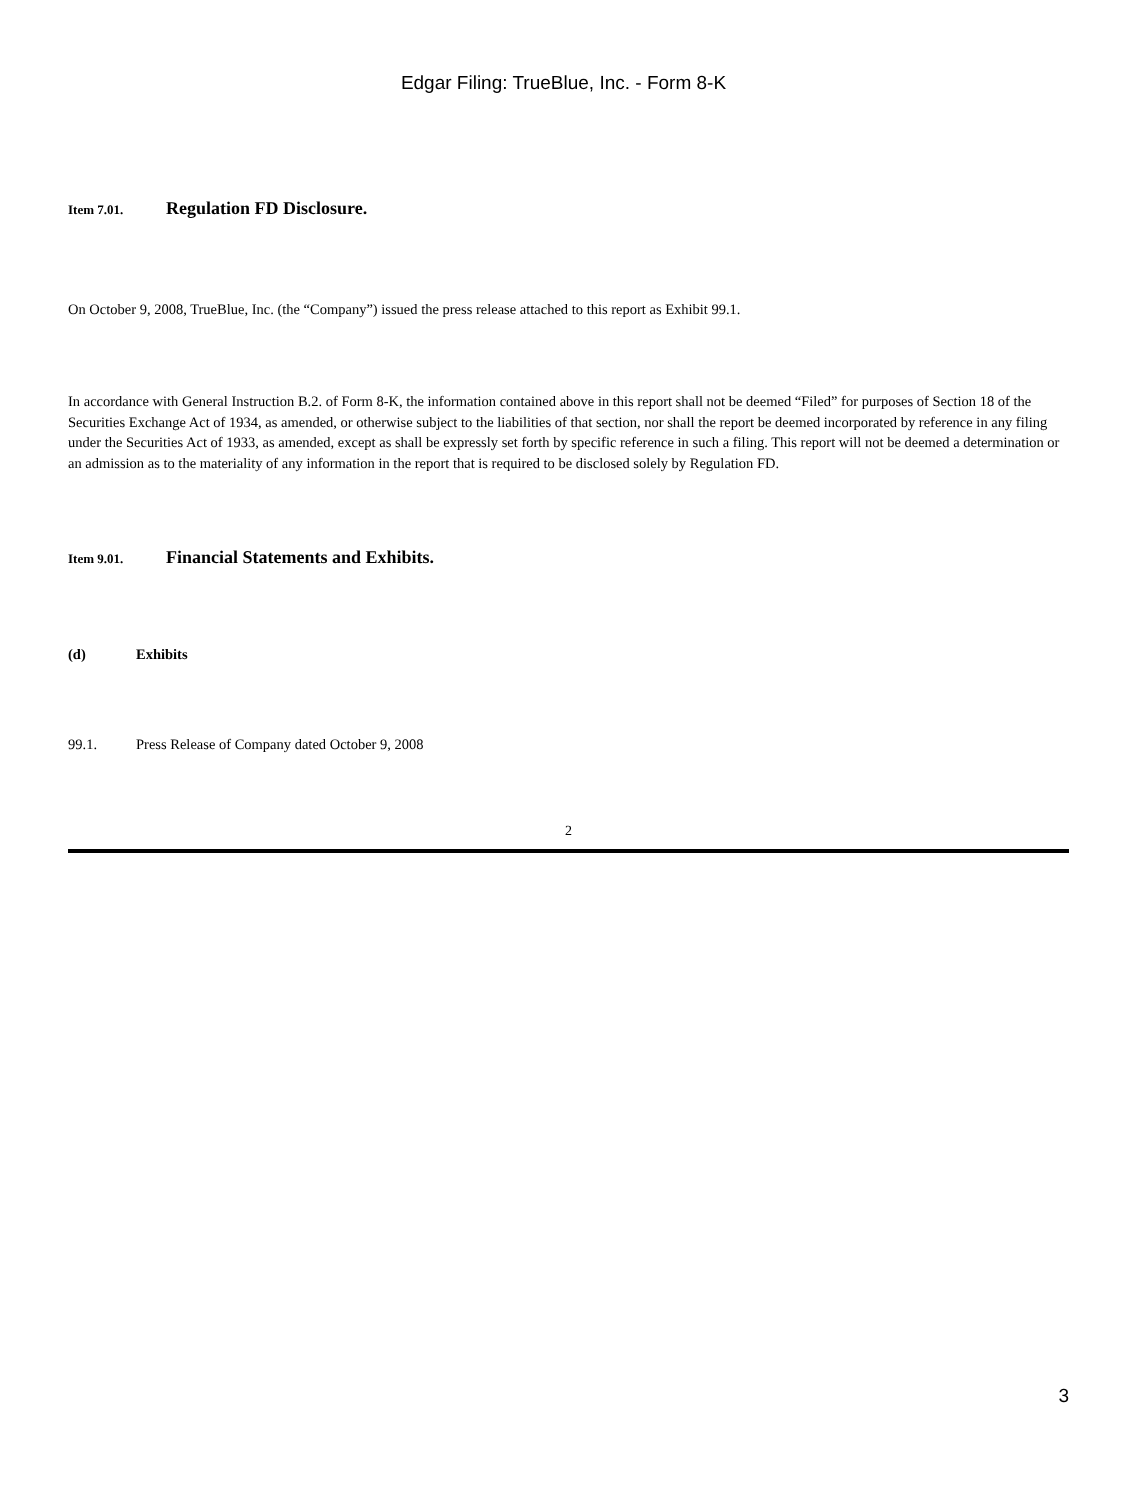Edgar Filing: TrueBlue, Inc. - Form 8-K
Item 7.01. Regulation FD Disclosure.
On October 9, 2008, TrueBlue, Inc. (the “Company”) issued the press release attached to this report as Exhibit 99.1.
In accordance with General Instruction B.2. of Form 8-K, the information contained above in this report shall not be deemed “Filed” for purposes of Section 18 of the Securities Exchange Act of 1934, as amended, or otherwise subject to the liabilities of that section, nor shall the report be deemed incorporated by reference in any filing under the Securities Act of 1933, as amended, except as shall be expressly set forth by specific reference in such a filing. This report will not be deemed a determination or an admission as to the materiality of any information in the report that is required to be disclosed solely by Regulation FD.
Item 9.01. Financial Statements and Exhibits.
(d) Exhibits
99.1. Press Release of Company dated October 9, 2008
2
3